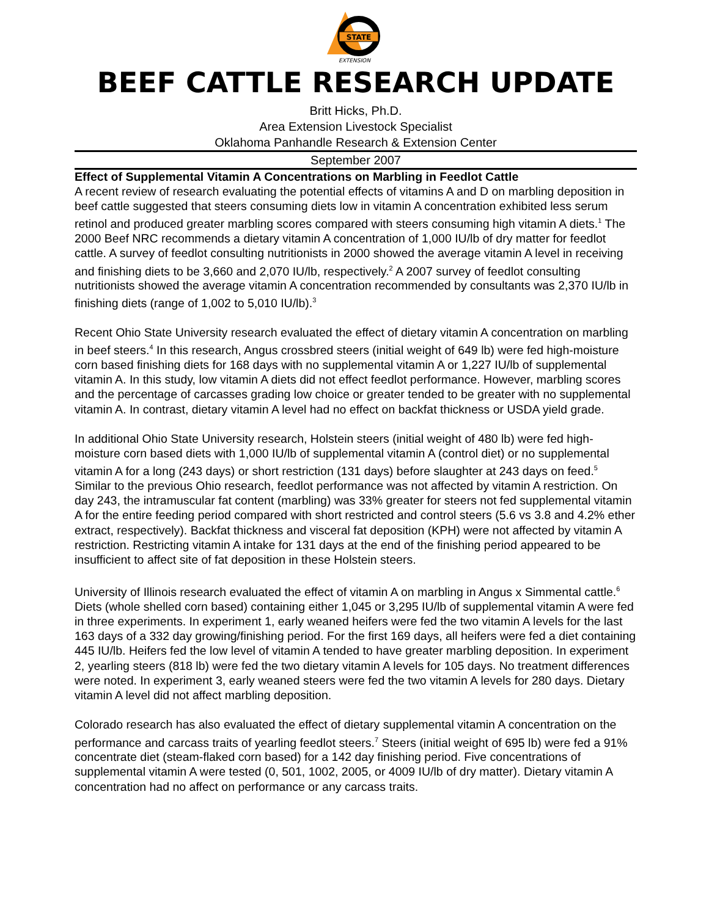STATE
EXTENSION
BEEF CATTLE RESEARCH UPDATE
Britt Hicks, Ph.D.
Area Extension Livestock Specialist
Oklahoma Panhandle Research & Extension Center
September 2007
Effect of Supplemental Vitamin A Concentrations on Marbling in Feedlot Cattle
A recent review of research evaluating the potential effects of vitamins A and D on marbling deposition in beef cattle suggested that steers consuming diets low in vitamin A concentration exhibited less serum retinol and produced greater marbling scores compared with steers consuming high vitamin A diets.<sup>1</sup> The 2000 Beef NRC recommends a dietary vitamin A concentration of 1,000 IU/lb of dry matter for feedlot cattle. A survey of feedlot consulting nutritionists in 2000 showed the average vitamin A level in receiving and finishing diets to be 3,660 and 2,070 IU/lb, respectively.<sup>2</sup> A 2007 survey of feedlot consulting nutritionists showed the average vitamin A concentration recommended by consultants was 2,370 IU/lb in finishing diets (range of 1,002 to 5,010 IU/lb).<sup>3</sup>
Recent Ohio State University research evaluated the effect of dietary vitamin A concentration on marbling in beef steers.<sup>4</sup> In this research, Angus crossbred steers (initial weight of 649 lb) were fed high-moisture corn based finishing diets for 168 days with no supplemental vitamin A or 1,227 IU/lb of supplemental vitamin A. In this study, low vitamin A diets did not effect feedlot performance. However, marbling scores and the percentage of carcasses grading low choice or greater tended to be greater with no supplemental vitamin A. In contrast, dietary vitamin A level had no effect on backfat thickness or USDA yield grade.
In additional Ohio State University research, Holstein steers (initial weight of 480 lb) were fed high-moisture corn based diets with 1,000 IU/lb of supplemental vitamin A (control diet) or no supplemental vitamin A for a long (243 days) or short restriction (131 days) before slaughter at 243 days on feed.<sup>5</sup> Similar to the previous Ohio research, feedlot performance was not affected by vitamin A restriction. On day 243, the intramuscular fat content (marbling) was 33% greater for steers not fed supplemental vitamin A for the entire feeding period compared with short restricted and control steers (5.6 vs 3.8 and 4.2% ether extract, respectively). Backfat thickness and visceral fat deposition (KPH) were not affected by vitamin A restriction. Restricting vitamin A intake for 131 days at the end of the finishing period appeared to be insufficient to affect site of fat deposition in these Holstein steers.
University of Illinois research evaluated the effect of vitamin A on marbling in Angus x Simmental cattle.<sup>6</sup> Diets (whole shelled corn based) containing either 1,045 or 3,295 IU/lb of supplemental vitamin A were fed in three experiments. In experiment 1, early weaned heifers were fed the two vitamin A levels for the last 163 days of a 332 day growing/finishing period. For the first 169 days, all heifers were fed a diet containing 445 IU/lb. Heifers fed the low level of vitamin A tended to have greater marbling deposition. In experiment 2, yearling steers (818 lb) were fed the two dietary vitamin A levels for 105 days. No treatment differences were noted. In experiment 3, early weaned steers were fed the two vitamin A levels for 280 days. Dietary vitamin A level did not affect marbling deposition.
Colorado research has also evaluated the effect of dietary supplemental vitamin A concentration on the performance and carcass traits of yearling feedlot steers.<sup>7</sup> Steers (initial weight of 695 lb) were fed a 91% concentrate diet (steam-flaked corn based) for a 142 day finishing period. Five concentrations of supplemental vitamin A were tested (0, 501, 1002, 2005, or 4009 IU/lb of dry matter). Dietary vitamin A concentration had no affect on performance or any carcass traits.